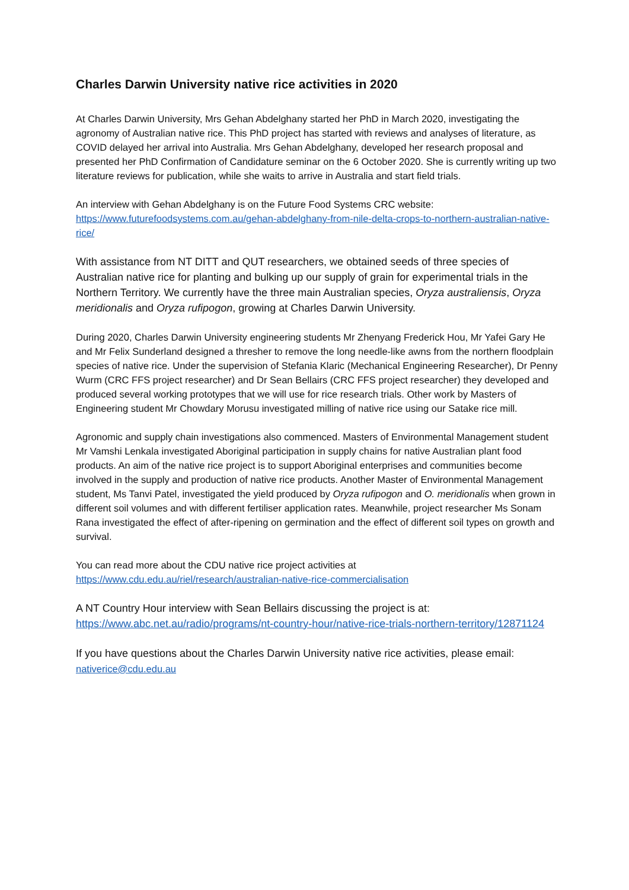Charles Darwin University native rice activities in 2020
At Charles Darwin University, Mrs Gehan Abdelghany started her PhD in March 2020, investigating the agronomy of Australian native rice. This PhD project has started with reviews and analyses of literature, as COVID delayed her arrival into Australia. Mrs Gehan Abdelghany, developed her research proposal and presented her PhD Confirmation of Candidature seminar on the 6 October 2020. She is currently writing up two literature reviews for publication, while she waits to arrive in Australia and start field trials.
An interview with Gehan Abdelghany is on the Future Food Systems CRC website:
https://www.futurefoodsystems.com.au/gehan-abdelghany-from-nile-delta-crops-to-northern-australian-native-rice/
With assistance from NT DITT and QUT researchers, we obtained seeds of three species of Australian native rice for planting and bulking up our supply of grain for experimental trials in the Northern Territory. We currently have the three main Australian species, Oryza australiensis, Oryza meridionalis and Oryza rufipogon, growing at Charles Darwin University.
During 2020, Charles Darwin University engineering students Mr Zhenyang Frederick Hou, Mr Yafei Gary He and Mr Felix Sunderland designed a thresher to remove the long needle-like awns from the northern floodplain species of native rice. Under the supervision of Stefania Klaric (Mechanical Engineering Researcher), Dr Penny Wurm (CRC FFS project researcher) and Dr Sean Bellairs (CRC FFS project researcher) they developed and produced several working prototypes that we will use for rice research trials. Other work by Masters of Engineering student Mr Chowdary Morusu investigated milling of native rice using our Satake rice mill.
Agronomic and supply chain investigations also commenced. Masters of Environmental Management student Mr Vamshi Lenkala investigated Aboriginal participation in supply chains for native Australian plant food products. An aim of the native rice project is to support Aboriginal enterprises and communities become involved in the supply and production of native rice products. Another Master of Environmental Management student, Ms Tanvi Patel, investigated the yield produced by Oryza rufipogon and O. meridionalis when grown in different soil volumes and with different fertiliser application rates. Meanwhile, project researcher Ms Sonam Rana investigated the effect of after-ripening on germination and the effect of different soil types on growth and survival.
You can read more about the CDU native rice project activities at
https://www.cdu.edu.au/riel/research/australian-native-rice-commercialisation
A NT Country Hour interview with Sean Bellairs discussing the project is at:
https://www.abc.net.au/radio/programs/nt-country-hour/native-rice-trials-northern-territory/12871124
If you have questions about the Charles Darwin University native rice activities, please email: nativerice@cdu.edu.au